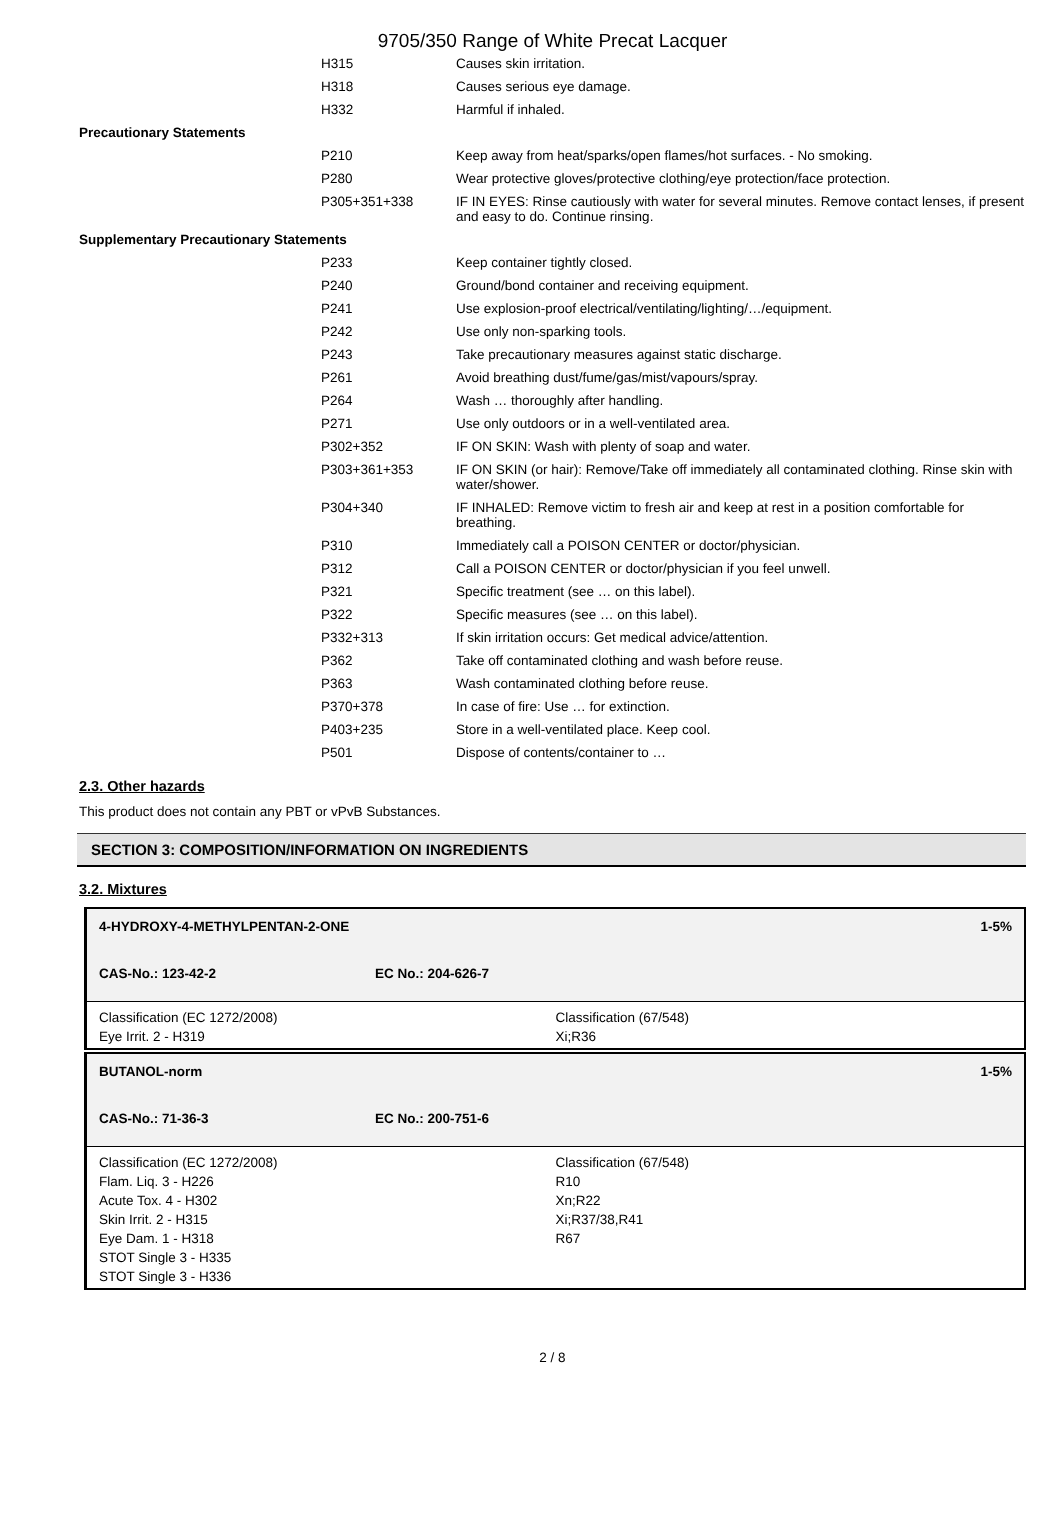9705/350 Range of White Precat Lacquer
| | H315 | Causes skin irritation. |
| | H318 | Causes serious eye damage. |
| | H332 | Harmful if inhaled. |
| Precautionary Statements | | |
| | P210 | Keep away from heat/sparks/open flames/hot surfaces. - No smoking. |
| | P280 | Wear protective gloves/protective clothing/eye protection/face protection. |
| | P305+351+338 | IF IN EYES: Rinse cautiously with water for several minutes. Remove contact lenses, if present and easy to do. Continue rinsing. |
| Supplementary Precautionary Statements | | |
| | P233 | Keep container tightly closed. |
| | P240 | Ground/bond container and receiving equipment. |
| | P241 | Use explosion-proof electrical/ventilating/lighting/…/equipment. |
| | P242 | Use only non-sparking tools. |
| | P243 | Take precautionary measures against static discharge. |
| | P261 | Avoid breathing dust/fume/gas/mist/vapours/spray. |
| | P264 | Wash … thoroughly after handling. |
| | P271 | Use only outdoors or in a well-ventilated area. |
| | P302+352 | IF ON SKIN: Wash with plenty of soap and water. |
| | P303+361+353 | IF ON SKIN (or hair): Remove/Take off immediately all contaminated clothing. Rinse skin with water/shower. |
| | P304+340 | IF INHALED: Remove victim to fresh air and keep at rest in a position comfortable for breathing. |
| | P310 | Immediately call a POISON CENTER or doctor/physician. |
| | P312 | Call a POISON CENTER or doctor/physician if you feel unwell. |
| | P321 | Specific treatment (see … on this label). |
| | P322 | Specific measures (see … on this label). |
| | P332+313 | If skin irritation occurs: Get medical advice/attention. |
| | P362 | Take off contaminated clothing and wash before reuse. |
| | P363 | Wash contaminated clothing before reuse. |
| | P370+378 | In case of fire: Use … for extinction. |
| | P403+235 | Store in a well-ventilated place. Keep cool. |
| | P501 | Dispose of contents/container to … |
2.3. Other hazards
This product does not contain any PBT or vPvB Substances.
SECTION 3: COMPOSITION/INFORMATION ON INGREDIENTS
3.2. Mixtures
4-HYDROXY-4-METHYLPENTAN-2-ONE 1-5%
CAS-No.: 123-42-2 EC No.: 204-626-7
Classification (EC 1272/2008)
Eye Irrit. 2 - H319
Classification (67/548)
Xi;R36
BUTANOL-norm 1-5%
CAS-No.: 71-36-3 EC No.: 200-751-6
Classification (EC 1272/2008)
Flam. Liq. 3 - H226
Acute Tox. 4 - H302
Skin Irrit. 2 - H315
Eye Dam. 1 - H318
STOT Single 3 - H335
STOT Single 3 - H336
Classification (67/548)
R10
Xn;R22
Xi;R37/38,R41
R67
2 / 8